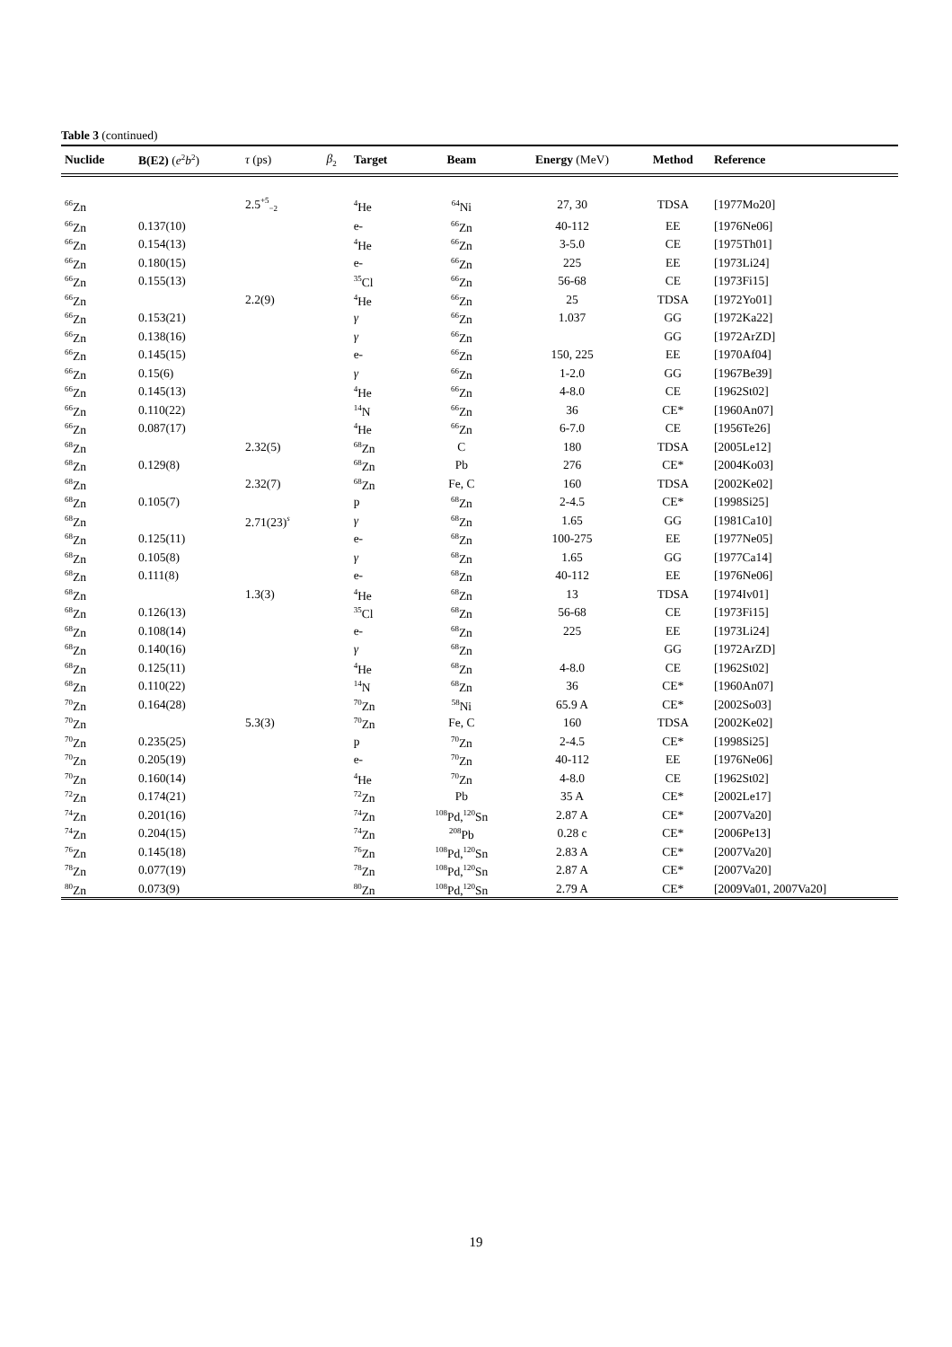Table 3 (continued)
| Nuclide | B(E2) ( e<sup>2</sup> b<sup>2</sup>) | τ (ps) | β<sub>2</sub> | Target | Beam | Energy (MeV) | Method | Reference |
| --- | --- | --- | --- | --- | --- | --- | --- | --- |
| <sup>66</sup>Zn | | 2.5<sup>+5</sup><sub>−2</sub> | | <sup>4</sup>He | <sup>64</sup>Ni | 27, 30 | TDSA | [1977Mo20] |
| <sup>66</sup>Zn | 0.137(10) | | | e- | <sup>66</sup>Zn | 40-112 | EE | [1976Ne06] |
| <sup>66</sup>Zn | 0.154(13) | | | <sup>4</sup>He | <sup>66</sup>Zn | 3-5.0 | CE | [1975Th01] |
| <sup>66</sup>Zn | 0.180(15) | | | e- | <sup>66</sup>Zn | 225 | EE | [1973Li24] |
| <sup>66</sup>Zn | 0.155(13) | | | <sup>35</sup>Cl | <sup>66</sup>Zn | 56-68 | CE | [1973Fi15] |
| <sup>66</sup>Zn | | 2.2(9) | | <sup>4</sup>He | <sup>66</sup>Zn | 25 | TDSA | [1972Yo01] |
| <sup>66</sup>Zn | 0.153(21) | | | γ | <sup>66</sup>Zn | 1.037 | GG | [1972Ka22] |
| <sup>66</sup>Zn | 0.138(16) | | | γ | <sup>66</sup>Zn | | GG | [1972ArZD] |
| <sup>66</sup>Zn | 0.145(15) | | | e- | <sup>66</sup>Zn | 150, 225 | EE | [1970Af04] |
| <sup>66</sup>Zn | 0.15(6) | | | γ | <sup>66</sup>Zn | 1-2.0 | GG | [1967Be39] |
| <sup>66</sup>Zn | 0.145(13) | | | <sup>4</sup>He | <sup>66</sup>Zn | 4-8.0 | CE | [1962St02] |
| <sup>66</sup>Zn | 0.110(22) | | | <sup>14</sup>N | <sup>66</sup>Zn | 36 | CE* | [1960An07] |
| <sup>66</sup>Zn | 0.087(17) | | | <sup>4</sup>He | <sup>66</sup>Zn | 6-7.0 | CE | [1956Te26] |
| <sup>68</sup>Zn | | 2.32(5) | | <sup>68</sup>Zn | C | 180 | TDSA | [2005Le12] |
| <sup>68</sup>Zn | 0.129(8) | | | <sup>68</sup>Zn | Pb | 276 | CE* | [2004Ko03] |
| <sup>68</sup>Zn | | 2.32(7) | | <sup>68</sup>Zn | Fe, C | 160 | TDSA | [2002Ke02] |
| <sup>68</sup>Zn | 0.105(7) | | | p | <sup>68</sup>Zn | 2-4.5 | CE* | [1998Si25] |
| <sup>68</sup>Zn | | 2.71(23)<sup>s</sup> | | γ | <sup>68</sup>Zn | 1.65 | GG | [1981Ca10] |
| <sup>68</sup>Zn | 0.125(11) | | | e- | <sup>68</sup>Zn | 100-275 | EE | [1977Ne05] |
| <sup>68</sup>Zn | 0.105(8) | | | γ | <sup>68</sup>Zn | 1.65 | GG | [1977Ca14] |
| <sup>68</sup>Zn | 0.111(8) | | | e- | <sup>68</sup>Zn | 40-112 | EE | [1976Ne06] |
| <sup>68</sup>Zn | | 1.3(3) | | <sup>4</sup>He | <sup>68</sup>Zn | 13 | TDSA | [1974Iv01] |
| <sup>68</sup>Zn | 0.126(13) | | | <sup>35</sup>Cl | <sup>68</sup>Zn | 56-68 | CE | [1973Fi15] |
| <sup>68</sup>Zn | 0.108(14) | | | e- | <sup>68</sup>Zn | 225 | EE | [1973Li24] |
| <sup>68</sup>Zn | 0.140(16) | | | γ | <sup>68</sup>Zn | | GG | [1972ArZD] |
| <sup>68</sup>Zn | 0.125(11) | | | <sup>4</sup>He | <sup>68</sup>Zn | 4-8.0 | CE | [1962St02] |
| <sup>68</sup>Zn | 0.110(22) | | | <sup>14</sup>N | <sup>68</sup>Zn | 36 | CE* | [1960An07] |
| <sup>70</sup>Zn | 0.164(28) | | | <sup>70</sup>Zn | <sup>58</sup>Ni | 65.9 A | CE* | [2002So03] |
| <sup>70</sup>Zn | | 5.3(3) | | <sup>70</sup>Zn | Fe, C | 160 | TDSA | [2002Ke02] |
| <sup>70</sup>Zn | 0.235(25) | | | p | <sup>70</sup>Zn | 2-4.5 | CE* | [1998Si25] |
| <sup>70</sup>Zn | 0.205(19) | | | e- | <sup>70</sup>Zn | 40-112 | EE | [1976Ne06] |
| <sup>70</sup>Zn | 0.160(14) | | | <sup>4</sup>He | <sup>70</sup>Zn | 4-8.0 | CE | [1962St02] |
| <sup>72</sup>Zn | 0.174(21) | | | <sup>72</sup>Zn | Pb | 35 A | CE* | [2002Le17] |
| <sup>74</sup>Zn | 0.201(16) | | | <sup>74</sup>Zn | <sup>108</sup>Pd,<sup>120</sup>Sn | 2.87 A | CE* | [2007Va20] |
| <sup>74</sup>Zn | 0.204(15) | | | <sup>74</sup>Zn | <sup>208</sup>Pb | 0.28 c | CE* | [2006Pe13] |
| <sup>76</sup>Zn | 0.145(18) | | | <sup>76</sup>Zn | <sup>108</sup>Pd,<sup>120</sup>Sn | 2.83 A | CE* | [2007Va20] |
| <sup>78</sup>Zn | 0.077(19) | | | <sup>78</sup>Zn | <sup>108</sup>Pd,<sup>120</sup>Sn | 2.87 A | CE* | [2007Va20] |
| <sup>80</sup>Zn | 0.073(9) | | | <sup>80</sup>Zn | <sup>108</sup>Pd,<sup>120</sup>Sn | 2.79 A | CE* | [2009Va01, 2007Va20] |
19